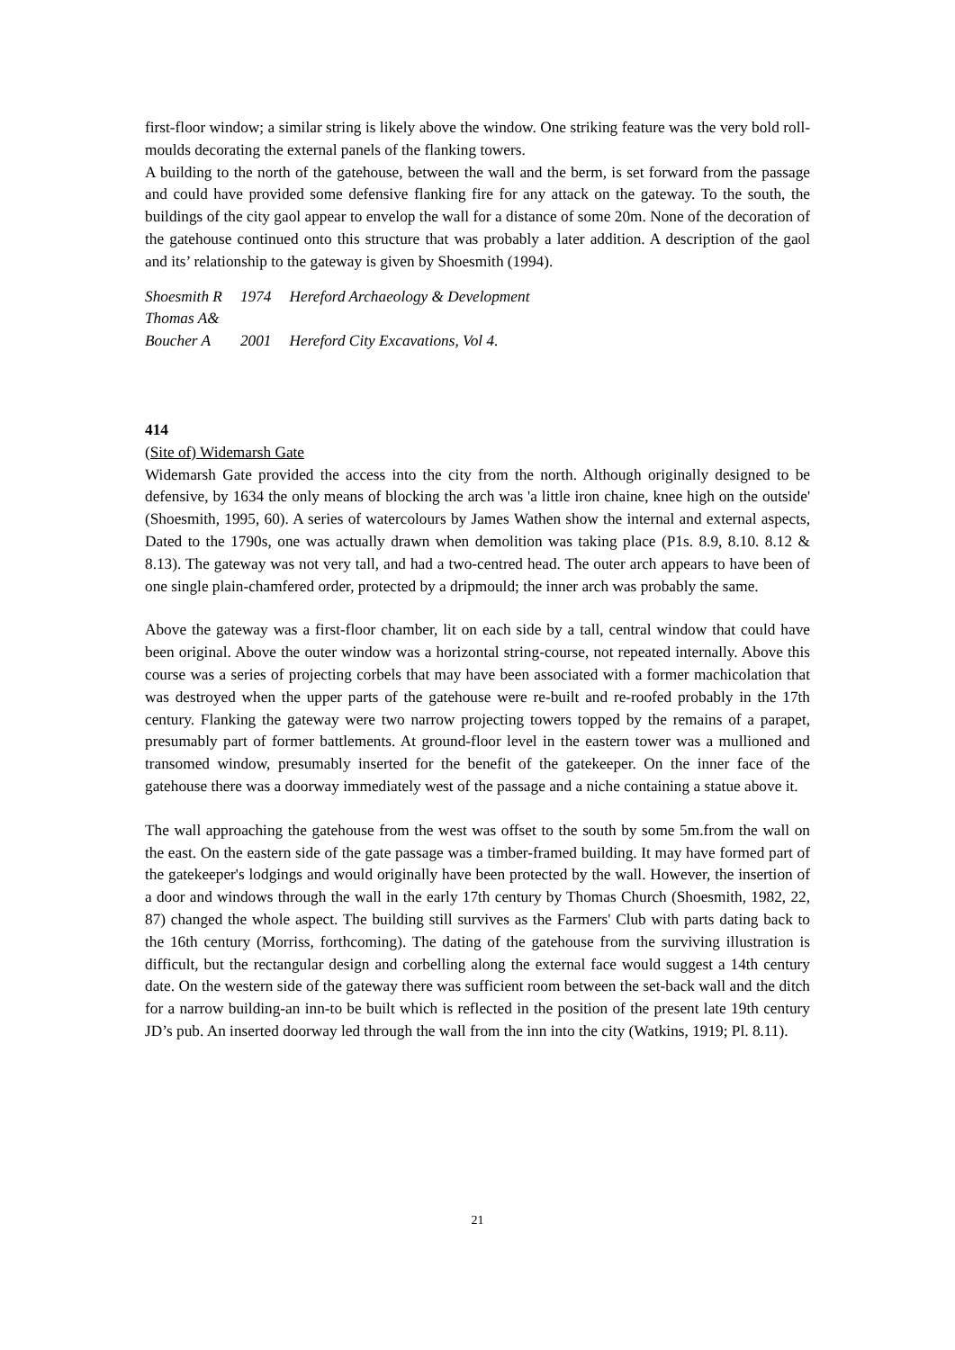first-floor window; a similar string is likely above the window. One striking feature was the very bold roll-moulds decorating the external panels of the flanking towers.
A building to the north of the gatehouse, between the wall and the berm, is set forward from the passage and could have provided some defensive flanking fire for any attack on the gateway. To the south, the buildings of the city gaol appear to envelop the wall for a distance of some 20m. None of the decoration of the gatehouse continued onto this structure that was probably a later addition. A description of the gaol and its’ relationship to the gateway is given by Shoesmith (1994).
| Shoesmith R | 1974 | Hereford Archaeology & Development |
| Thomas A& | | |
| Boucher A | 2001 | Hereford City Excavations, Vol 4. |
414
(Site of) Widemarsh Gate
Widemarsh Gate provided the access into the city from the north. Although originally designed to be defensive, by 1634 the only means of blocking the arch was 'a little iron chaine, knee high on the outside' (Shoesmith, 1995, 60). A series of watercolours by James Wathen show the internal and external aspects, Dated to the 1790s, one was actually drawn when demolition was taking place (P1s. 8.9, 8.10. 8.12 & 8.13). The gateway was not very tall, and had a two-centred head. The outer arch appears to have been of one single plain-chamfered order, protected by a dripmould; the inner arch was probably the same.
Above the gateway was a first-floor chamber, lit on each side by a tall, central window that could have been original. Above the outer window was a horizontal string-course, not repeated internally. Above this course was a series of projecting corbels that may have been associated with a former machicolation that was destroyed when the upper parts of the gatehouse were re-built and re-roofed probably in the 17th century. Flanking the gateway were two narrow projecting towers topped by the remains of a parapet, presumably part of former battlements. At ground-floor level in the eastern tower was a mullioned and transomed window, presumably inserted for the benefit of the gatekeeper. On the inner face of the gatehouse there was a doorway immediately west of the passage and a niche containing a statue above it.
The wall approaching the gatehouse from the west was offset to the south by some 5m.from the wall on the east. On the eastern side of the gate passage was a timber-framed building. It may have formed part of the gatekeeper's lodgings and would originally have been protected by the wall. However, the insertion of a door and windows through the wall in the early 17th century by Thomas Church (Shoesmith, 1982, 22, 87) changed the whole aspect. The building still survives as the Farmers' Club with parts dating back to the 16th century (Morriss, forthcoming). The dating of the gatehouse from the surviving illustration is difficult, but the rectangular design and corbelling along the external face would suggest a 14th century date. On the western side of the gateway there was sufficient room between the set-back wall and the ditch for a narrow building-an inn-to be built which is reflected in the position of the present late 19th century JD’s pub. An inserted doorway led through the wall from the inn into the city (Watkins, 1919; Pl. 8.11).
21